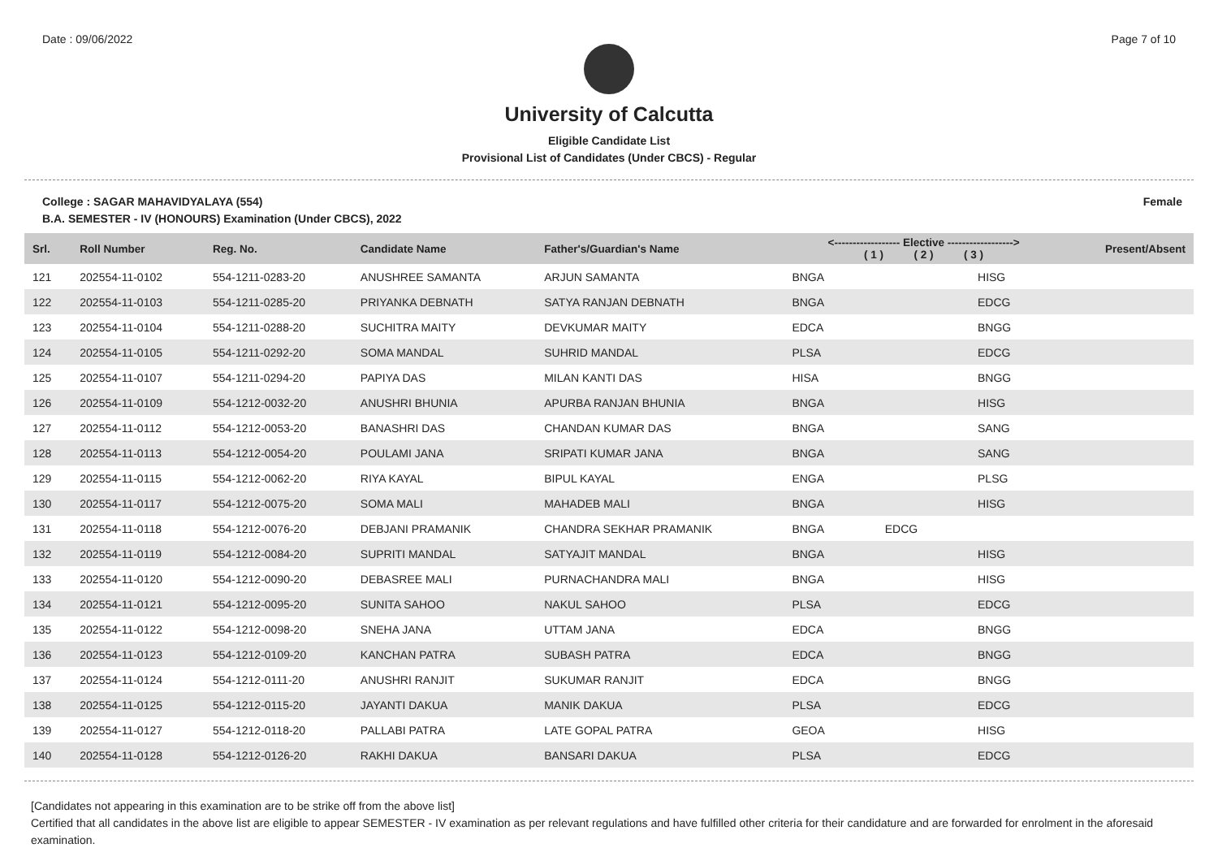Date : 09/06/2022 Page 7 of 10
University of Calcutta
Eligible Candidate List
Provisional List of Candidates (Under CBCS) - Regular
College : SAGAR MAHAVIDYALAYA (554) Female
B.A. SEMESTER - IV (HONOURS) Examination (Under CBCS), 2022
| Srl. | Roll Number | Reg. No. | Candidate Name | Father's/Guardian's Name | <------------------ Elective ------------------> ( 1 ) ( 2 ) ( 3 ) | | | Present/Absent |
| --- | --- | --- | --- | --- | --- | --- | --- | --- |
| 121 | 202554-11-0102 | 554-1211-0283-20 | ANUSHREE SAMANTA | ARJUN SAMANTA | BNGA | | HISG | |
| 122 | 202554-11-0103 | 554-1211-0285-20 | PRIYANKA DEBNATH | SATYA RANJAN DEBNATH | BNGA | | EDCG | |
| 123 | 202554-11-0104 | 554-1211-0288-20 | SUCHITRA MAITY | DEVKUMAR MAITY | EDCA | | BNGG | |
| 124 | 202554-11-0105 | 554-1211-0292-20 | SOMA MANDAL | SUHRID MANDAL | PLSA | | EDCG | |
| 125 | 202554-11-0107 | 554-1211-0294-20 | PAPIYA DAS | MILAN KANTI DAS | HISA | | BNGG | |
| 126 | 202554-11-0109 | 554-1212-0032-20 | ANUSHRI BHUNIA | APURBA RANJAN BHUNIA | BNGA | | HISG | |
| 127 | 202554-11-0112 | 554-1212-0053-20 | BANASHRI DAS | CHANDAN KUMAR DAS | BNGA | | SANG | |
| 128 | 202554-11-0113 | 554-1212-0054-20 | POULAMI JANA | SRIPATI KUMAR JANA | BNGA | | SANG | |
| 129 | 202554-11-0115 | 554-1212-0062-20 | RIYA KAYAL | BIPUL KAYAL | ENGA | | PLSG | |
| 130 | 202554-11-0117 | 554-1212-0075-20 | SOMA MALI | MAHADEB MALI | BNGA | | HISG | |
| 131 | 202554-11-0118 | 554-1212-0076-20 | DEBJANI PRAMANIK | CHANDRA SEKHAR PRAMANIK | BNGA | EDCG | | |
| 132 | 202554-11-0119 | 554-1212-0084-20 | SUPRITI MANDAL | SATYAJIT MANDAL | BNGA | | HISG | |
| 133 | 202554-11-0120 | 554-1212-0090-20 | DEBASREE MALI | PURNACHANDRA MALI | BNGA | | HISG | |
| 134 | 202554-11-0121 | 554-1212-0095-20 | SUNITA SAHOO | NAKUL SAHOO | PLSA | | EDCG | |
| 135 | 202554-11-0122 | 554-1212-0098-20 | SNEHA JANA | UTTAM JANA | EDCA | | BNGG | |
| 136 | 202554-11-0123 | 554-1212-0109-20 | KANCHAN PATRA | SUBASH PATRA | EDCA | | BNGG | |
| 137 | 202554-11-0124 | 554-1212-0111-20 | ANUSHRI RANJIT | SUKUMAR RANJIT | EDCA | | BNGG | |
| 138 | 202554-11-0125 | 554-1212-0115-20 | JAYANTI DAKUA | MANIK DAKUA | PLSA | | EDCG | |
| 139 | 202554-11-0127 | 554-1212-0118-20 | PALLABI PATRA | LATE GOPAL PATRA | GEOA | | HISG | |
| 140 | 202554-11-0128 | 554-1212-0126-20 | RAKHI DAKUA | BANSARI DAKUA | PLSA | | EDCG | |
[Candidates not appearing in this examination are to be strike off from the above list]
Certified that all candidates in the above list are eligible to appear SEMESTER - IV examination as per relevant regulations and have fulfilled other criteria for their candidature and are forwarded for enrolment in the aforesaid examination.